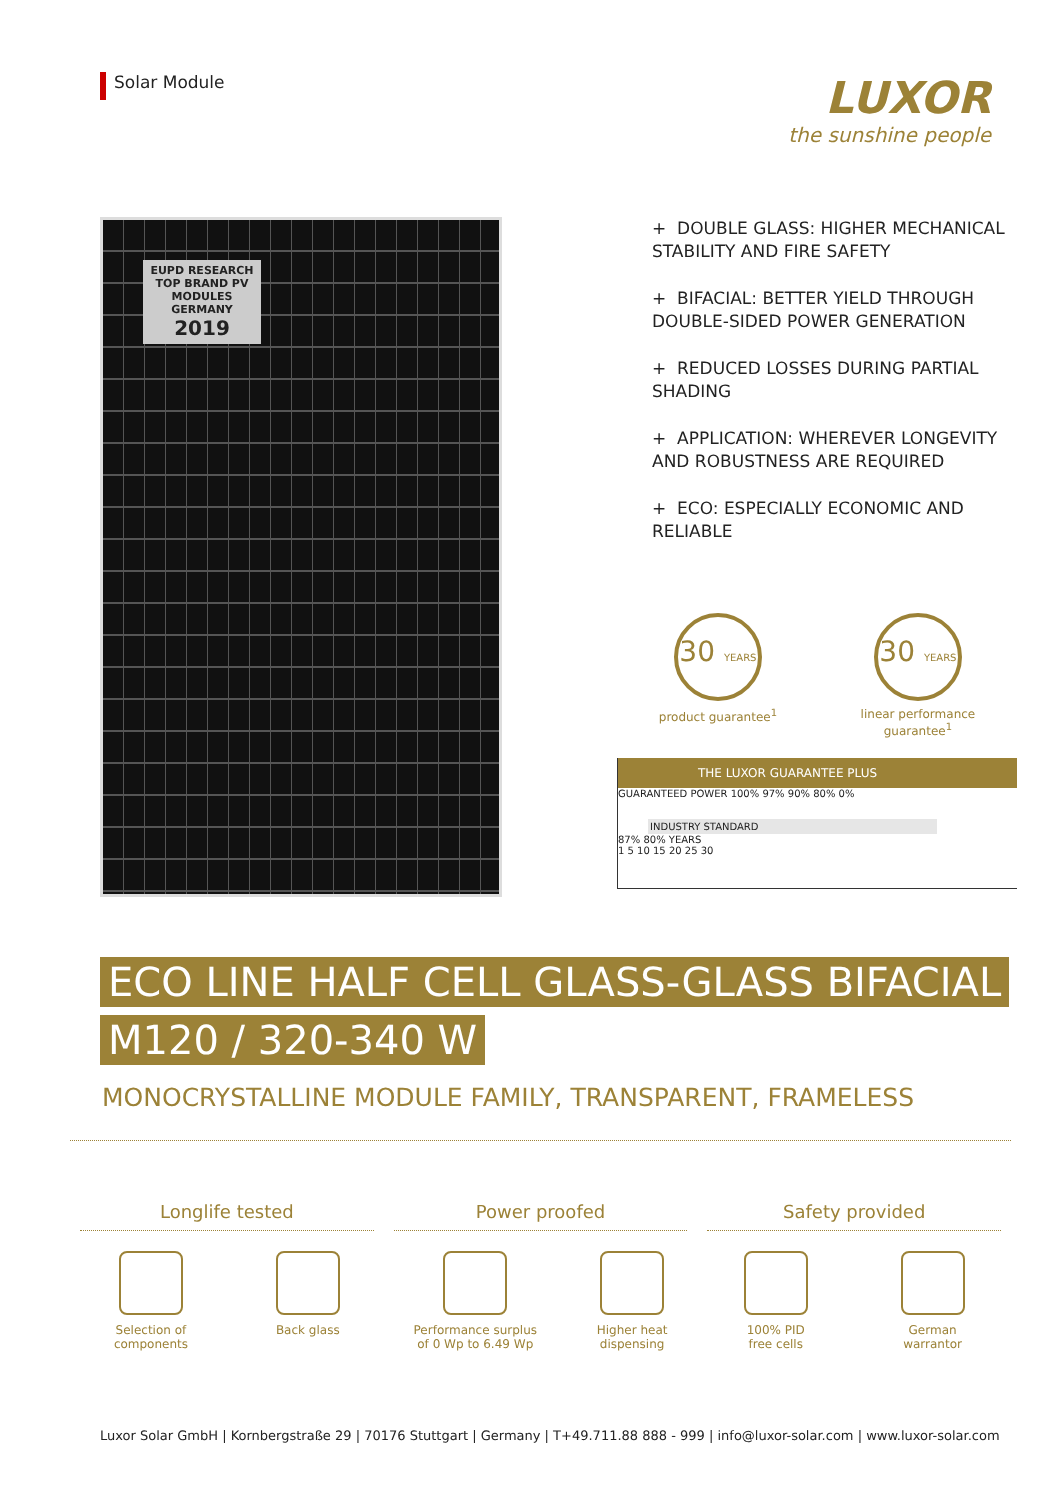Solar Module
LUXOR
the sunshine people
EUPD RESEARCH
TOP BRAND PV
MODULES
GERMANY
2019
+ DOUBLE GLASS: HIGHER MECHANICAL STABILITY AND FIRE SAFETY
+ BIFACIAL: BETTER YIELD THROUGH DOUBLE-SIDED POWER GENERATION
+ REDUCED LOSSES DURING PARTIAL SHADING
+ APPLICATION: WHEREVER LONGEVITY AND ROBUSTNESS ARE REQUIRED
+ ECO: ESPECIALLY ECONOMIC AND RELIABLE
30 YEARS
product guarantee<sup>1</sup>
30 YEARS
linear performance
guarantee<sup>1</sup>
THE LUXOR GUARANTEE PLUS
GUARANTEED POWER 100% 97% 90% 80% 0%
INDUSTRY STANDARD
87% 80% YEARS
1 5 10 15 20 25 30
ECO LINE HALF CELL GLASS-GLASS BIFACIAL
M120 / 320-340 W
MONOCRYSTALLINE MODULE FAMILY, TRANSPARENT, FRAMELESS
Longlife tested
Selection of
components
Back glass
Power proofed
Performance surplus
of 0 Wp to 6.49 Wp
Higher heat
dispensing
Safety provided
100% PID
free cells
German
warrantor
Luxor Solar GmbH | Kornbergstraße 29 | 70176 Stuttgart | Germany | T+49.711.88 888 - 999 | info@luxor-solar.com | www.luxor-solar.com